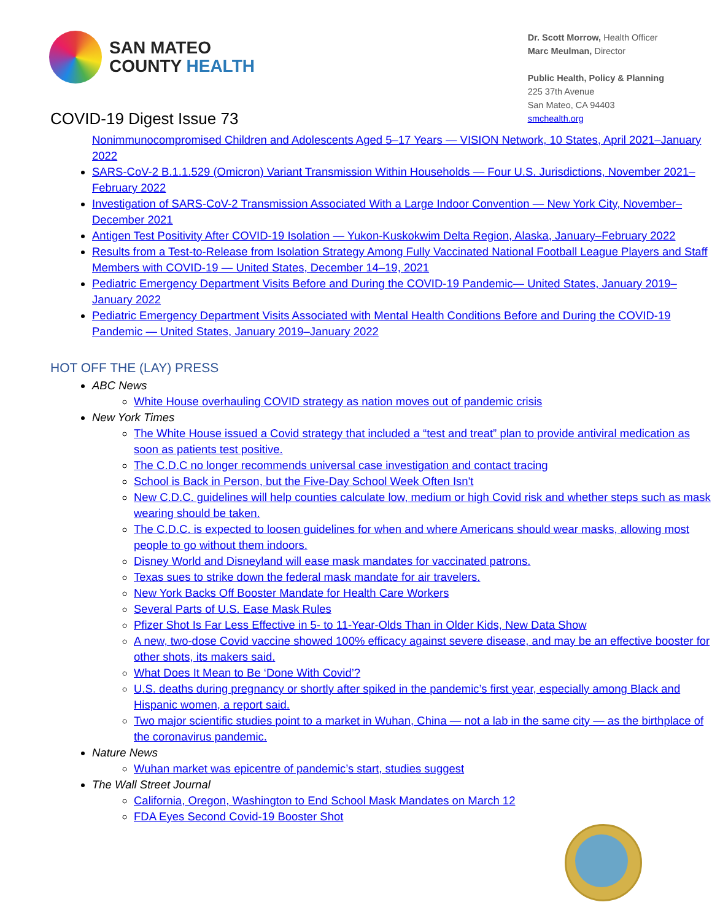SAN MATEO
COUNTY HEALTH
Dr. Scott Morrow, Health Officer
Marc Meulman, Director
Public Health, Policy & Planning
225 37th Avenue
San Mateo, CA 94403
smchealth.org
COVID-19 Digest Issue 73
Nonimmunocompromised Children and Adolescents Aged 5–17 Years — VISION Network, 10 States, April 2021–January 2022
SARS-CoV-2 B.1.1.529 (Omicron) Variant Transmission Within Households — Four U.S. Jurisdictions, November 2021–February 2022
Investigation of SARS-CoV-2 Transmission Associated With a Large Indoor Convention — New York City, November–December 2021
Antigen Test Positivity After COVID-19 Isolation — Yukon-Kuskokwim Delta Region, Alaska, January–February 2022
Results from a Test-to-Release from Isolation Strategy Among Fully Vaccinated National Football League Players and Staff Members with COVID-19 — United States, December 14–19, 2021
Pediatric Emergency Department Visits Before and During the COVID-19 Pandemic— United States, January 2019–January 2022
Pediatric Emergency Department Visits Associated with Mental Health Conditions Before and During the COVID-19 Pandemic — United States, January 2019–January 2022
HOT OFF THE (LAY) PRESS
ABC News
White House overhauling COVID strategy as nation moves out of pandemic crisis
New York Times
The White House issued a Covid strategy that included a “test and treat” plan to provide antiviral medication as soon as patients test positive.
The C.D.C no longer recommends universal case investigation and contact tracing
School is Back in Person, but the Five-Day School Week Often Isn't
New C.D.C. guidelines will help counties calculate low, medium or high Covid risk and whether steps such as mask wearing should be taken.
The C.D.C. is expected to loosen guidelines for when and where Americans should wear masks, allowing most people to go without them indoors.
Disney World and Disneyland will ease mask mandates for vaccinated patrons.
Texas sues to strike down the federal mask mandate for air travelers.
New York Backs Off Booster Mandate for Health Care Workers
Several Parts of U.S. Ease Mask Rules
Pfizer Shot Is Far Less Effective in 5- to 11-Year-Olds Than in Older Kids, New Data Show
A new, two-dose Covid vaccine showed 100% efficacy against severe disease, and may be an effective booster for other shots, its makers said.
What Does It Mean to Be ‘Done With Covid’?
U.S. deaths during pregnancy or shortly after spiked in the pandemic’s first year, especially among Black and Hispanic women, a report said.
Two major scientific studies point to a market in Wuhan, China — not a lab in the same city — as the birthplace of the coronavirus pandemic.
Nature News
Wuhan market was epicentre of pandemic’s start, studies suggest
The Wall Street Journal
California, Oregon, Washington to End School Mask Mandates on March 12
FDA Eyes Second Covid-19 Booster Shot